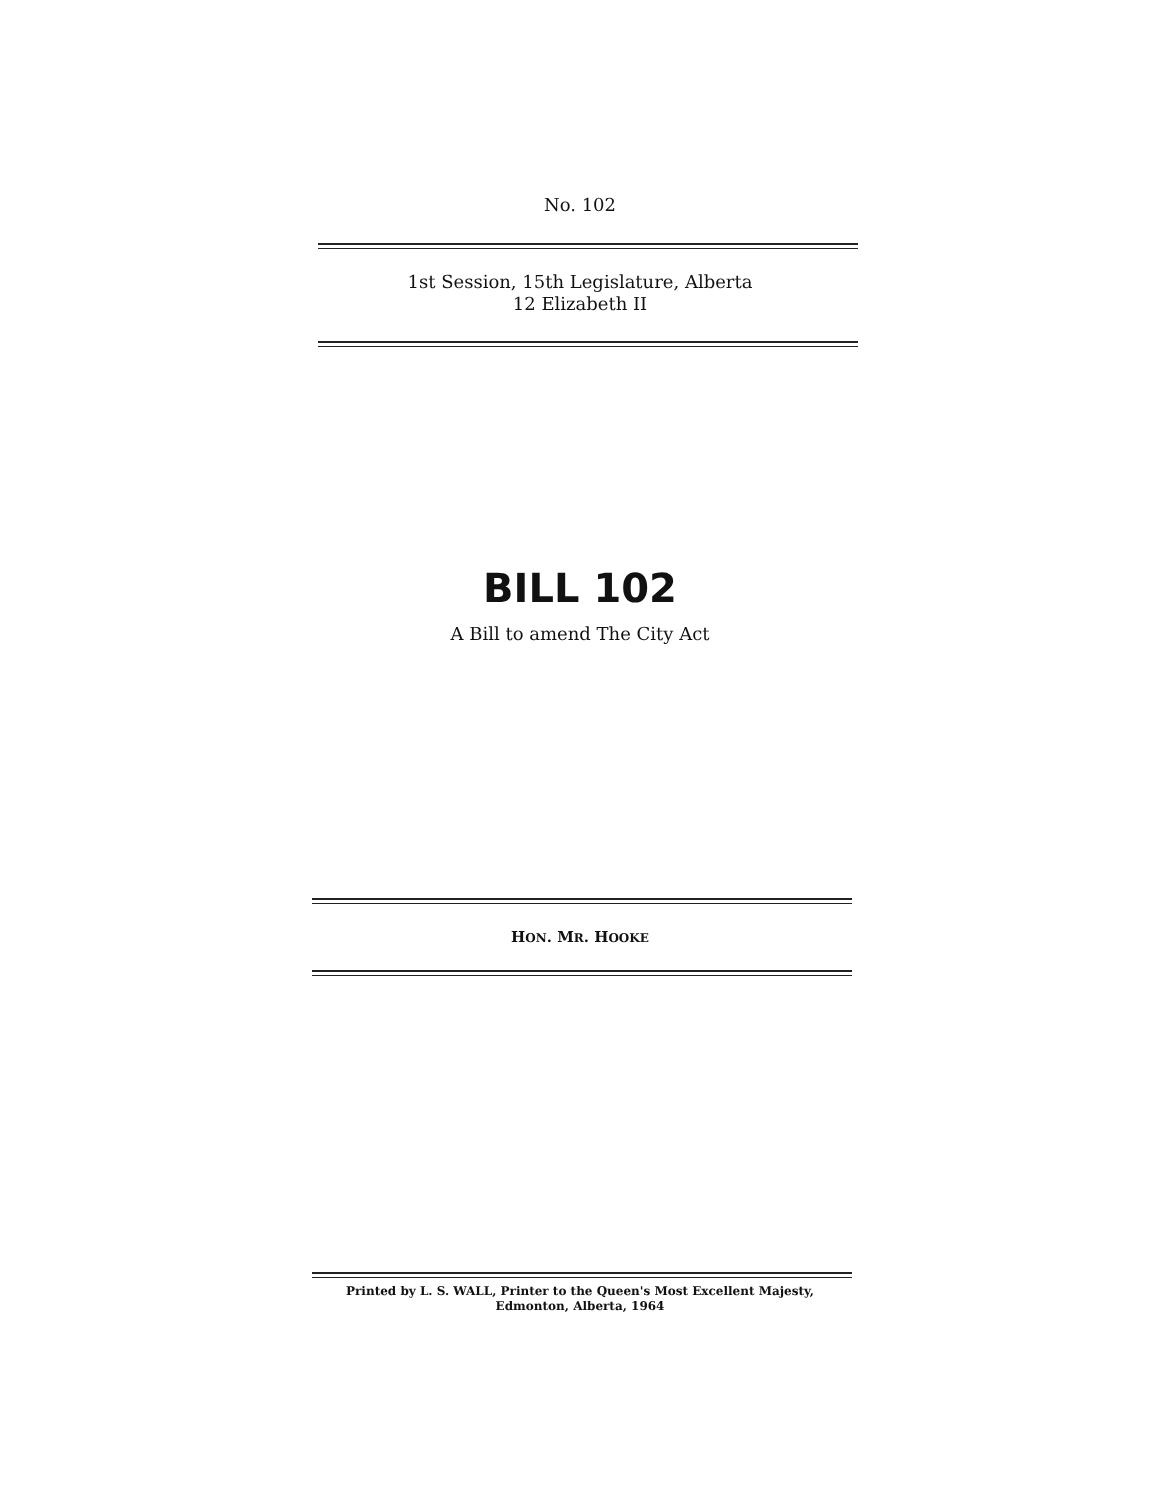No. 102
1st Session, 15th Legislature, Alberta
12 Elizabeth II
BILL 102
A Bill to amend The City Act
HON. MR. HOOKE
Printed by L. S. WALL, Printer to the Queen's Most Excellent Majesty,
Edmonton, Alberta, 1964